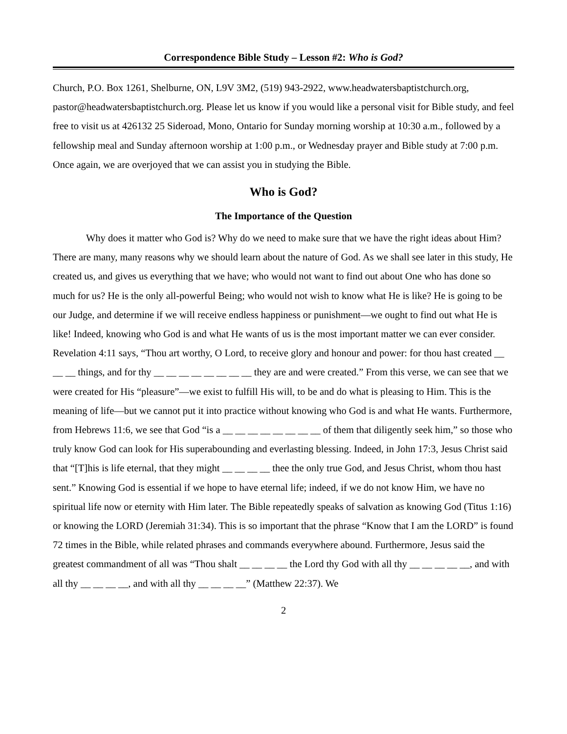Correspondence Bible Study – Lesson #2: Who is God?
Church, P.O. Box 1261, Shelburne, ON, L9V 3M2, (519) 943-2922, www.headwatersbaptistchurch.org, pastor@headwatersbaptistchurch.org. Please let us know if you would like a personal visit for Bible study, and feel free to visit us at 426132 25 Sideroad, Mono, Ontario for Sunday morning worship at 10:30 a.m., followed by a fellowship meal and Sunday afternoon worship at 1:00 p.m., or Wednesday prayer and Bible study at 7:00 p.m. Once again, we are overjoyed that we can assist you in studying the Bible.
Who is God?
The Importance of the Question
Why does it matter who God is? Why do we need to make sure that we have the right ideas about Him? There are many, many reasons why we should learn about the nature of God. As we shall see later in this study, He created us, and gives us everything that we have; who would not want to find out about One who has done so much for us? He is the only all-powerful Being; who would not wish to know what He is like? He is going to be our Judge, and determine if we will receive endless happiness or punishment—we ought to find out what He is like! Indeed, knowing who God is and what He wants of us is the most important matter we can ever consider. Revelation 4:11 says, “Thou art worthy, O Lord, to receive glory and honour and power: for thou hast created __ __ __ things, and for thy __ __ __ __ __ __ __ __ they are and were created.” From this verse, we can see that we were created for His “pleasure”—we exist to fulfill His will, to be and do what is pleasing to Him. This is the meaning of life—but we cannot put it into practice without knowing who God is and what He wants. Furthermore, from Hebrews 11:6, we see that God “is a __ __ __ __ __ __ __ __ of them that diligently seek him,” so those who truly know God can look for His superabounding and everlasting blessing. Indeed, in John 17:3, Jesus Christ said that “[T]his is life eternal, that they might __ __ __ __ thee the only true God, and Jesus Christ, whom thou hast sent.” Knowing God is essential if we hope to have eternal life; indeed, if we do not know Him, we have no spiritual life now or eternity with Him later. The Bible repeatedly speaks of salvation as knowing God (Titus 1:16) or knowing the LORD (Jeremiah 31:34). This is so important that the phrase “Know that I am the LORD” is found 72 times in the Bible, while related phrases and commands everywhere abound. Furthermore, Jesus said the greatest commandment of all was “Thou shalt __ __ __ __ the Lord thy God with all thy __ __ __ __ __, and with all thy __ __ __ __, and with all thy __ __ __ __” (Matthew 22:37). We
2